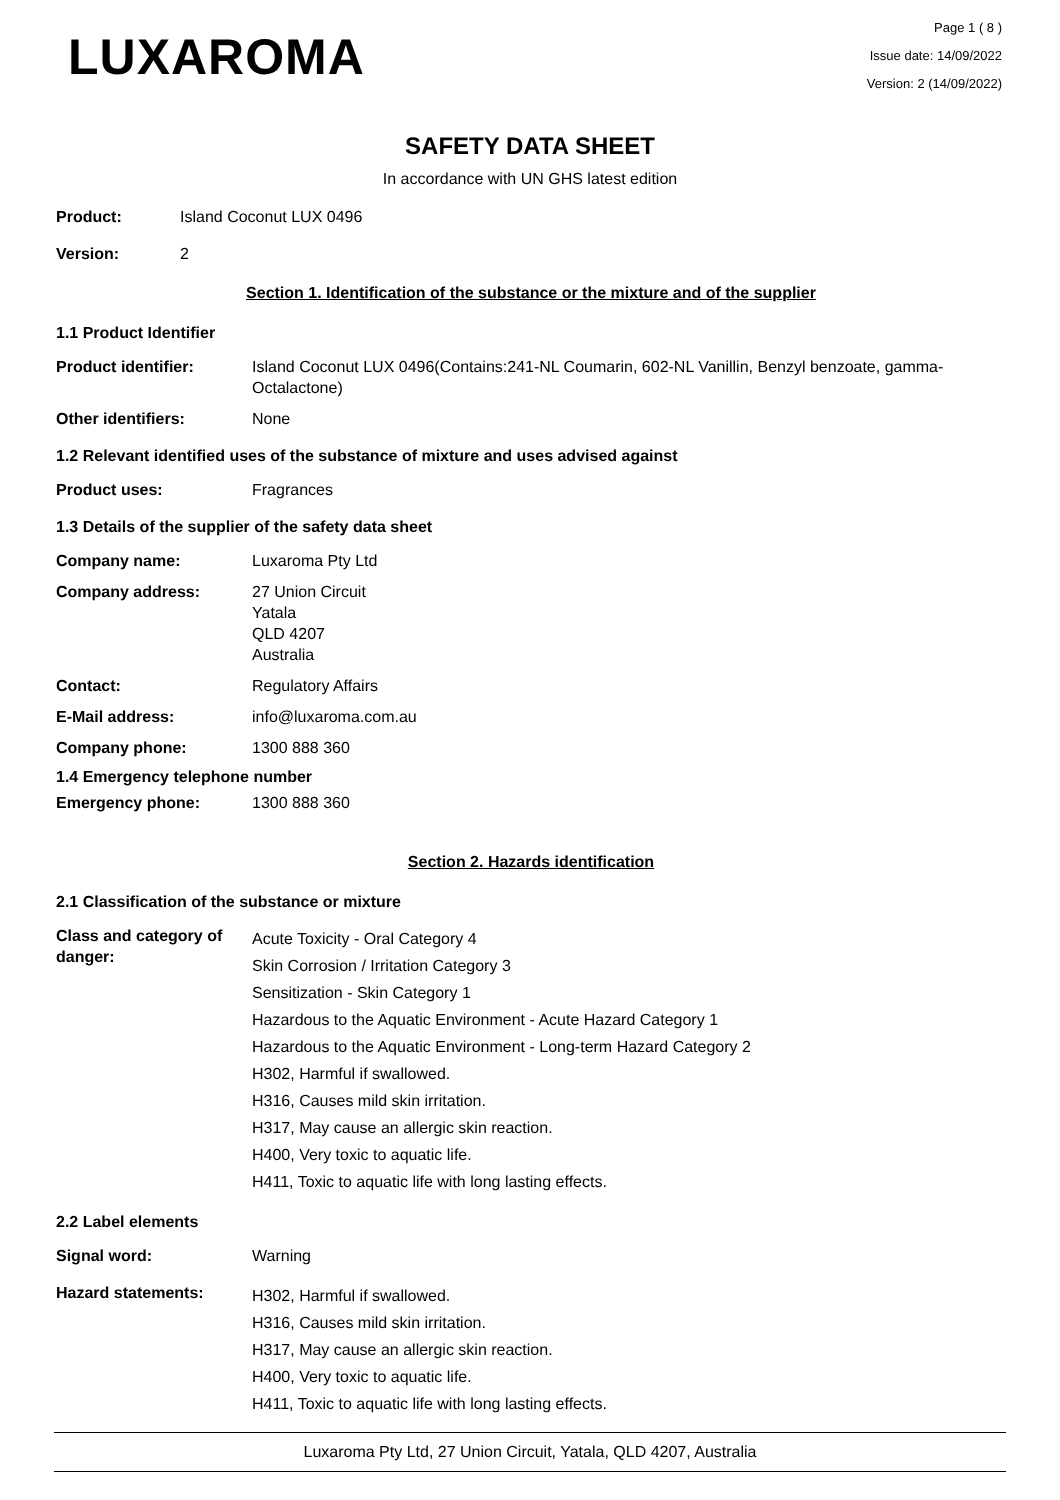LUXAROMA
Page 1 ( 8 )
Issue date: 14/09/2022
Version: 2 (14/09/2022)
SAFETY DATA SHEET
In accordance with UN GHS latest edition
Product: Island Coconut LUX 0496
Version: 2
Section 1. Identification of the substance or the mixture and of the supplier
1.1 Product Identifier
Product identifier: Island Coconut LUX 0496(Contains:241-NL Coumarin, 602-NL Vanillin, Benzyl benzoate, gamma-Octalactone)
Other identifiers: None
1.2 Relevant identified uses of the substance of mixture and uses advised against
Product uses: Fragrances
1.3 Details of the supplier of the safety data sheet
Company name: Luxaroma Pty Ltd
Company address: 27 Union Circuit
Yatala
QLD 4207
Australia
Contact: Regulatory Affairs
E-Mail address: info@luxaroma.com.au
Company phone: 1300 888 360
1.4 Emergency telephone number
Emergency phone: 1300 888 360
Section 2. Hazards identification
2.1 Classification of the substance or mixture
Class and category of danger:
Acute Toxicity - Oral Category 4
Skin Corrosion / Irritation Category 3
Sensitization - Skin Category 1
Hazardous to the Aquatic Environment - Acute Hazard Category 1
Hazardous to the Aquatic Environment - Long-term Hazard Category 2
H302, Harmful if swallowed.
H316, Causes mild skin irritation.
H317, May cause an allergic skin reaction.
H400, Very toxic to aquatic life.
H411, Toxic to aquatic life with long lasting effects.
2.2 Label elements
Signal word: Warning
Hazard statements:
H302, Harmful if swallowed.
H316, Causes mild skin irritation.
H317, May cause an allergic skin reaction.
H400, Very toxic to aquatic life.
H411, Toxic to aquatic life with long lasting effects.
Luxaroma Pty Ltd, 27 Union Circuit, Yatala, QLD 4207, Australia